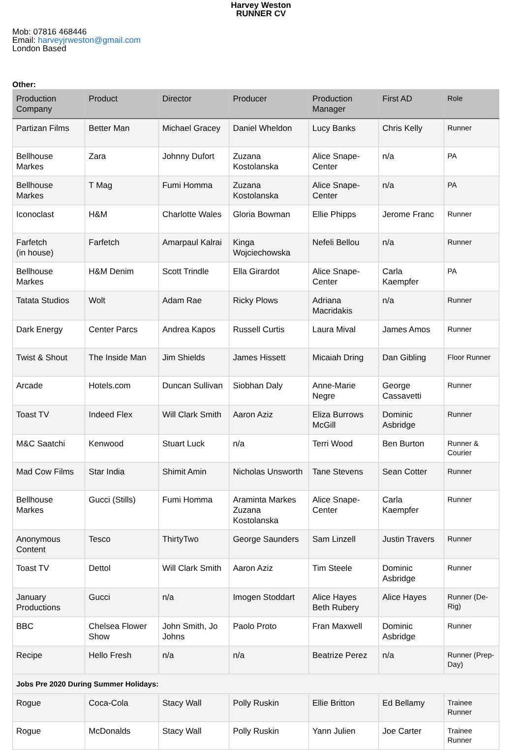Harvey Weston
RUNNER CV
Mob: 07816 468446
Email: harveyjrweston@gmail.com
London Based
Other:
| Production Company | Product | Director | Producer | Production Manager | First AD | Role |
| --- | --- | --- | --- | --- | --- | --- |
| Partizan Films | Better Man | Michael Gracey | Daniel Wheldon | Lucy Banks | Chris Kelly | Runner |
| Bellhouse Markes | Zara | Johnny Dufort | Zuzana Kostolanska | Alice Snape-Center | n/a | PA |
| Bellhouse Markes | T Mag | Fumi Homma | Zuzana Kostolanska | Alice Snape-Center | n/a | PA |
| Iconoclast | H&M | Charlotte Wales | Gloria Bowman | Ellie Phipps | Jerome Franc | Runner |
| Farfetch (in house) | Farfetch | Amarpaul Kalrai | Kinga Wojciechowska | Nefeli Bellou | n/a | Runner |
| Bellhouse Markes | H&M Denim | Scott Trindle | Ella Girardot | Alice Snape-Center | Carla Kaempfer | PA |
| Tatata Studios | Wolt | Adam Rae | Ricky Plows | Adriana Macridakis | n/a | Runner |
| Dark Energy | Center Parcs | Andrea Kapos | Russell Curtis | Laura Mival | James Amos | Runner |
| Twist & Shout | The Inside Man | Jim Shields | James Hissett | Micaiah Dring | Dan Gibling | Floor Runner |
| Arcade | Hotels.com | Duncan Sullivan | Siobhan Daly | Anne-Marie Negre | George Cassavetti | Runner |
| Toast TV | Indeed Flex | Will Clark Smith | Aaron Aziz | Eliza Burrows McGill | Dominic Asbridge | Runner |
| M&C Saatchi | Kenwood | Stuart Luck | n/a | Terri Wood | Ben Burton | Runner & Courier |
| Mad Cow Films | Star India | Shimit Amin | Nicholas Unsworth | Tane Stevens | Sean Cotter | Runner |
| Bellhouse Markes | Gucci (Stills) | Fumi Homma | Araminta Markes Zuzana Kostolanska | Alice Snape-Center | Carla Kaempfer | Runner |
| Anonymous Content | Tesco | ThirtyTwo | George Saunders | Sam Linzell | Justin Travers | Runner |
| Toast TV | Dettol | Will Clark Smith | Aaron Aziz | Tim Steele | Dominic Asbridge | Runner |
| January Productions | Gucci | n/a | Imogen Stoddart | Alice Hayes Beth Rubery | Alice Hayes | Runner (De-Rig) |
| BBC | Chelsea Flower Show | John Smith, Jo Johns | Paolo Proto | Fran Maxwell | Dominic Asbridge | Runner |
| Recipe | Hello Fresh | n/a | n/a | Beatrize Perez | n/a | Runner (Prep-Day) |
| Jobs Pre 2020 During Summer Holidays: | | | | | | |
| Rogue | Coca-Cola | Stacy Wall | Polly Ruskin | Ellie Britton | Ed Bellamy | Trainee Runner |
| Rogue | McDonalds | Stacy Wall | Polly Ruskin | Yann Julien | Joe Carter | Trainee Runner |